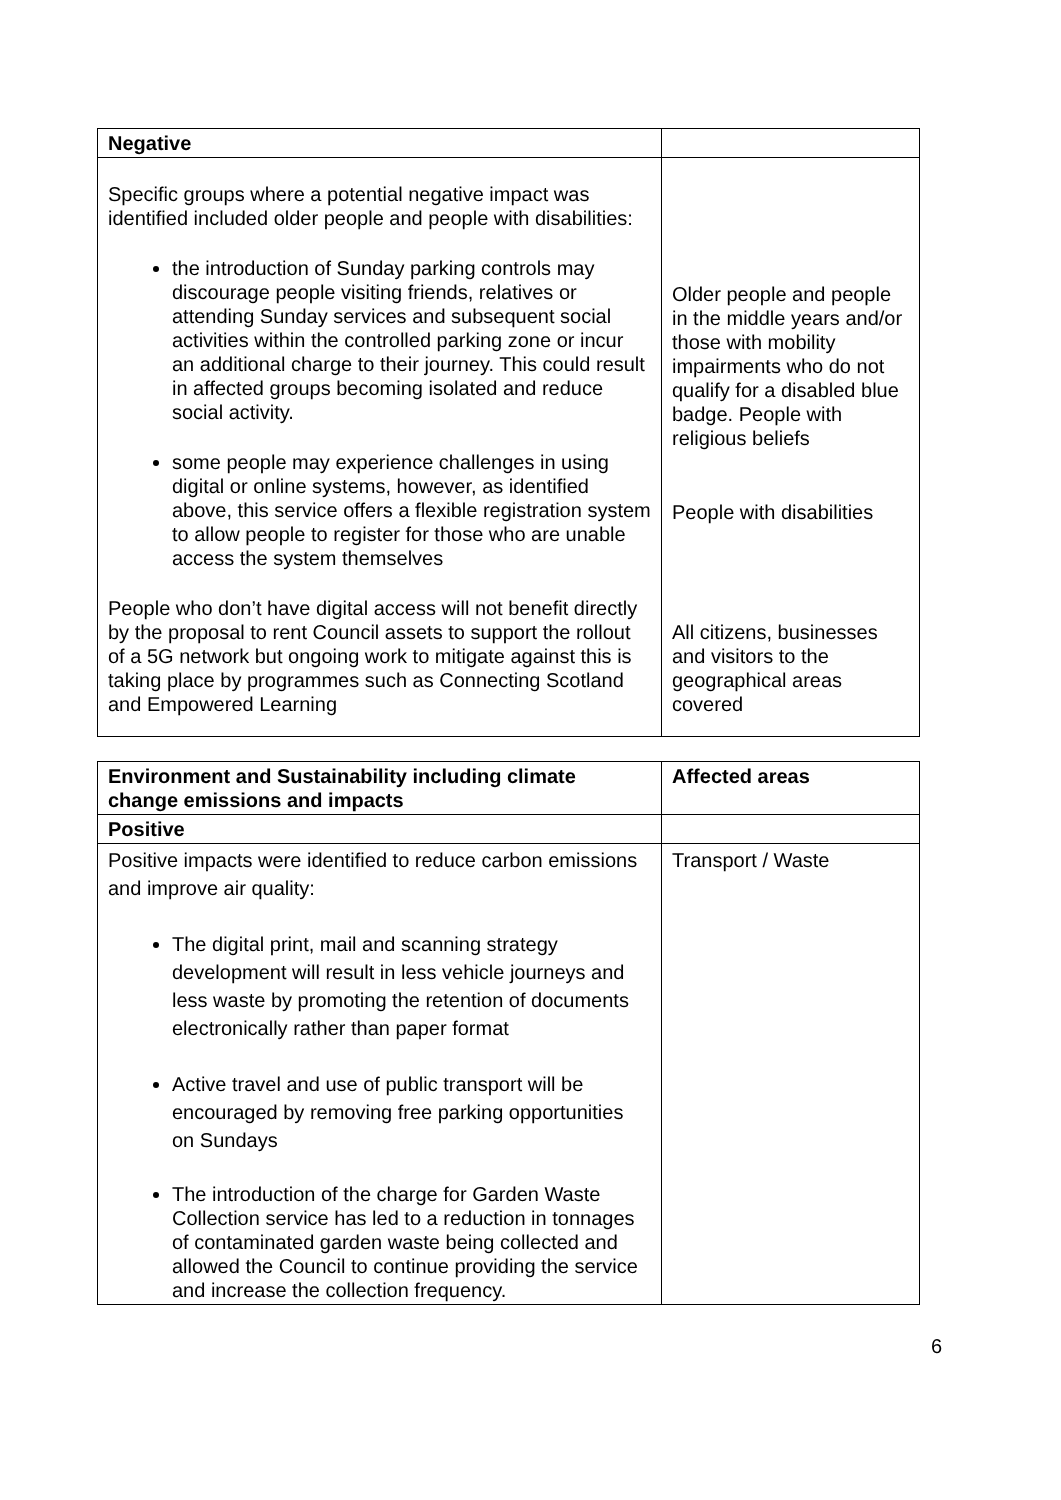| Negative | |
| Specific groups where a potential negative impact was identified included older people and people with disabilities: the introduction of Sunday parking controls may discourage people visiting friends, relatives or attending Sunday services and subsequent social activities within the controlled parking zone or incur an additional charge to their journey. This could result in affected groups becoming isolated and reduce social activity. some people may experience challenges in using digital or online systems, however, as identified above, this service offers a flexible registration system to allow people to register for those who are unable access the system themselves People who don’t have digital access will not benefit directly by the proposal to rent Council assets to support the rollout of a 5G network but ongoing work to mitigate against this is taking place by programmes such as Connecting Scotland and Empowered Learning | Older people and people in the middle years and/or those with mobility impairments who do not qualify for a disabled blue badge. People with religious beliefs People with disabilities All citizens, businesses and visitors to the geographical areas covered |
| Environment and Sustainability including climate change emissions and impacts | Affected areas |
| --- | --- |
| Positive | |
| Positive impacts were identified to reduce carbon emissions and improve air quality: The digital print, mail and scanning strategy development will result in less vehicle journeys and less waste by promoting the retention of documents electronically rather than paper format Active travel and use of public transport will be encouraged by removing free parking opportunities on Sundays The introduction of the charge for Garden Waste Collection service has led to a reduction in tonnages of contaminated garden waste being collected and allowed the Council to continue providing the service and increase the collection frequency. | Transport / Waste |
6